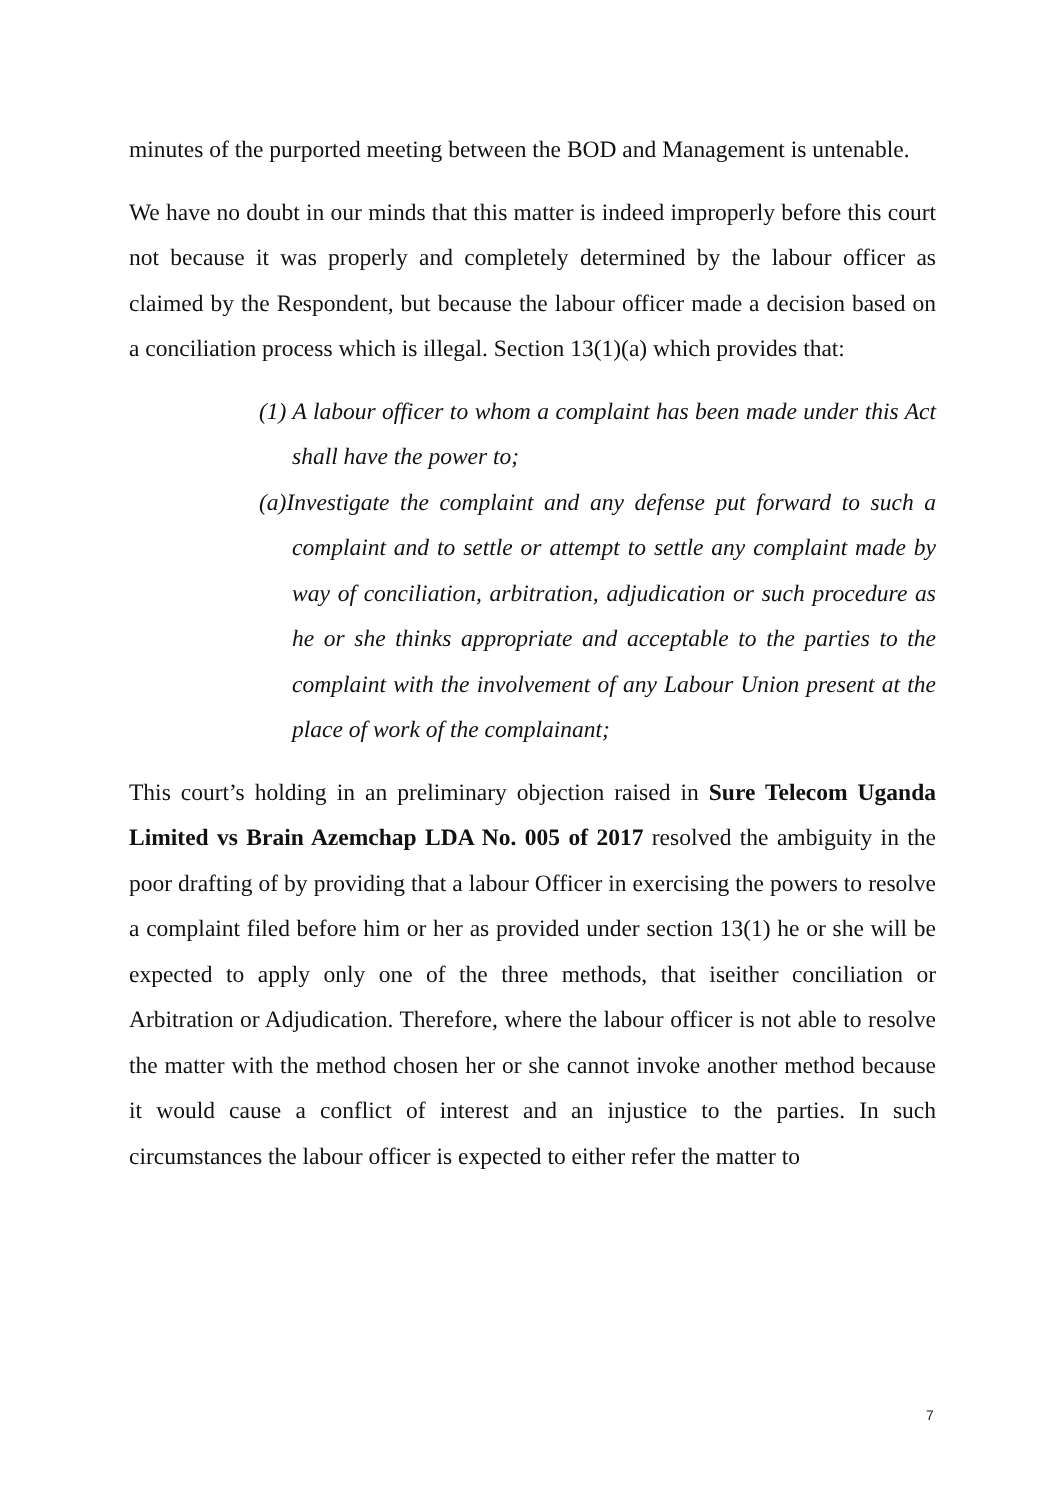minutes of the purported meeting between the BOD and Management is untenable.
We have no doubt in our minds that this matter is indeed improperly before this court not because it was properly and completely determined by the labour officer as claimed by the Respondent, but because the labour officer made a decision based on a conciliation process which is illegal. Section 13(1)(a) which provides that:
(1) A labour officer to whom a complaint has been made under this Act shall have the power to;
(a)Investigate the complaint and any defense put forward to such a complaint and to settle or attempt to settle any complaint made by way of conciliation, arbitration, adjudication or such procedure as he or she thinks appropriate and acceptable to the parties to the complaint with the involvement of any Labour Union present at the place of work of the complainant;
This court’s holding in an preliminary objection raised in Sure Telecom Uganda Limited vs Brain Azemchap LDA No. 005 of 2017 resolved the ambiguity in the poor drafting of by providing that a labour Officer in exercising the powers to resolve a complaint filed before him or her as provided under section 13(1) he or she will be expected to apply only one of the three methods, that iseither conciliation or Arbitration or Adjudication. Therefore, where the labour officer is not able to resolve the matter with the method chosen her or she cannot invoke another method because it would cause a conflict of interest and an injustice to the parties. In such circumstances the labour officer is expected to either refer the matter to
7